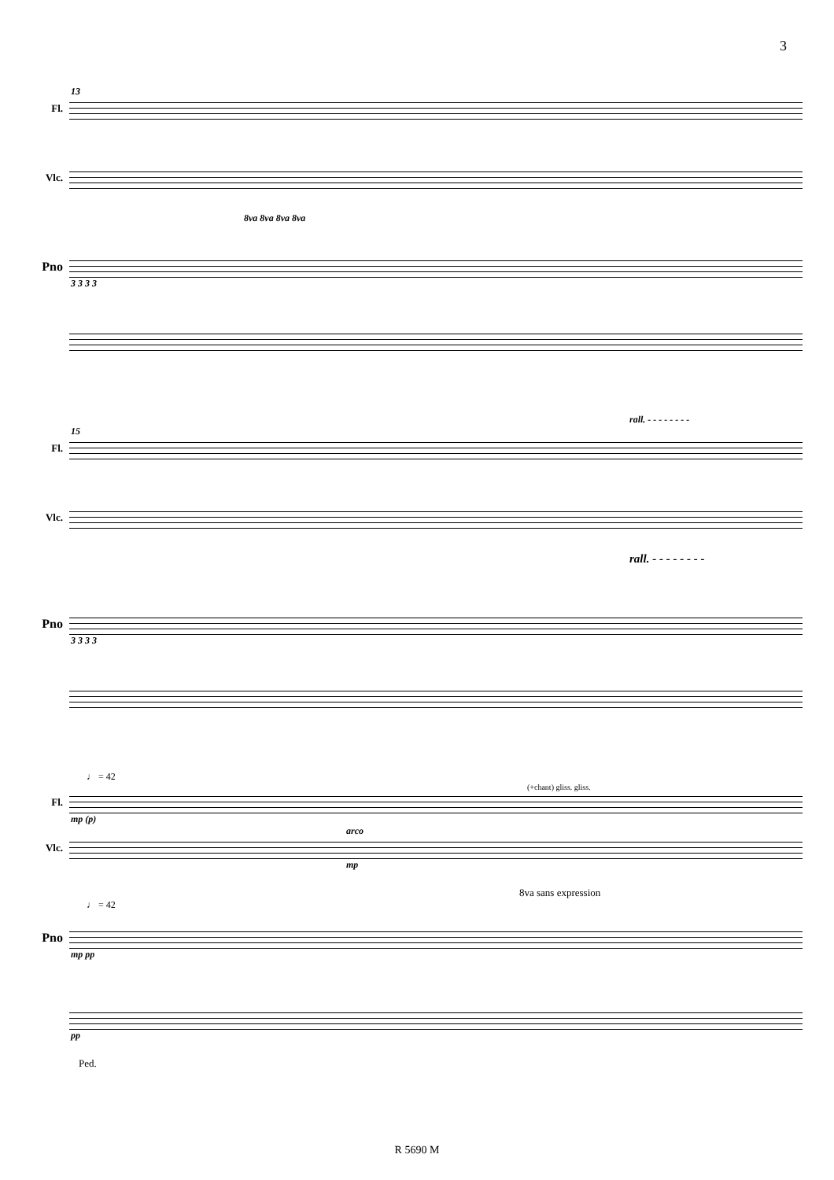3
13
Fl.
Vlc.
8va 8va 8va 8va
Pno
3 3 3 3
rall. - - - - - - - -
15
Fl.
Vlc.
rall. - - - - - - - -
Pno
3 3 3 3
♩ = 42
(+chant) gliss. gliss.
Fl.
mp (p)
arco
Vlc.
mp
8va sans expression
♩ = 42
Pno
mp pp
pp
Ped.
R 5690 M